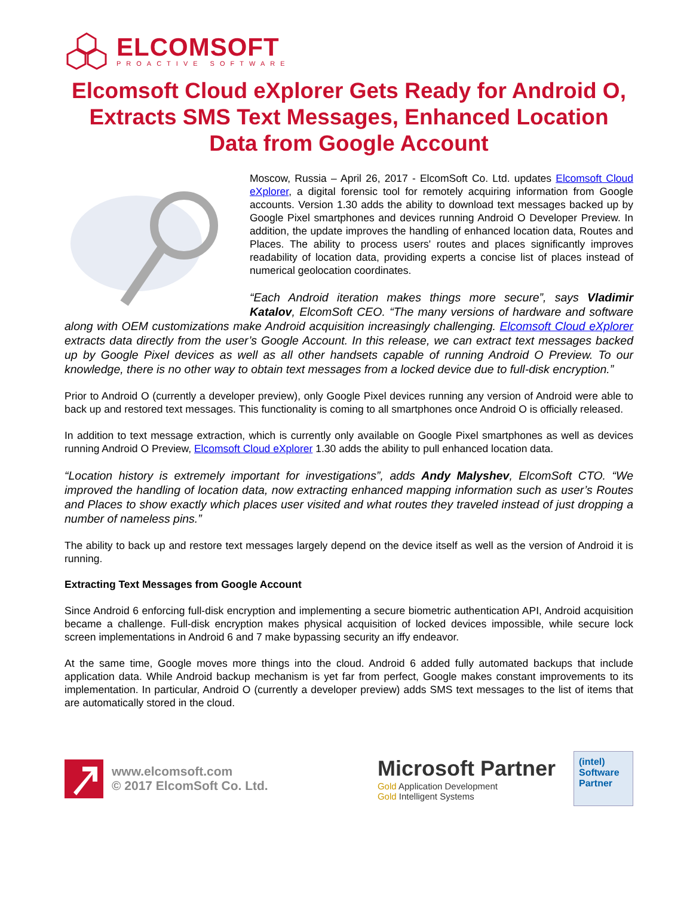ELCOMSOFT
PROACTIVE SOFTWARE
Elcomsoft Cloud eXplorer Gets Ready for Android O, Extracts SMS Text Messages, Enhanced Location Data from Google Account
Moscow, Russia – April 26, 2017 - ElcomSoft Co. Ltd. updates Elcomsoft Cloud eXplorer, a digital forensic tool for remotely acquiring information from Google accounts. Version 1.30 adds the ability to download text messages backed up by Google Pixel smartphones and devices running Android O Developer Preview. In addition, the update improves the handling of enhanced location data, Routes and Places. The ability to process users' routes and places significantly improves readability of location data, providing experts a concise list of places instead of numerical geolocation coordinates.
“Each Android iteration makes things more secure”, says Vladimir Katalov, ElcomSoft CEO. “The many versions of hardware and software along with OEM customizations make Android acquisition increasingly challenging. Elcomsoft Cloud eXplorer extracts data directly from the user’s Google Account. In this release, we can extract text messages backed up by Google Pixel devices as well as all other handsets capable of running Android O Preview. To our knowledge, there is no other way to obtain text messages from a locked device due to full-disk encryption.”
Prior to Android O (currently a developer preview), only Google Pixel devices running any version of Android were able to back up and restored text messages. This functionality is coming to all smartphones once Android O is officially released.
In addition to text message extraction, which is currently only available on Google Pixel smartphones as well as devices running Android O Preview, Elcomsoft Cloud eXplorer 1.30 adds the ability to pull enhanced location data.
“Location history is extremely important for investigations”, adds Andy Malyshev, ElcomSoft CTO. “We improved the handling of location data, now extracting enhanced mapping information such as user’s Routes and Places to show exactly which places user visited and what routes they traveled instead of just dropping a number of nameless pins.”
The ability to back up and restore text messages largely depend on the device itself as well as the version of Android it is running.
Extracting Text Messages from Google Account
Since Android 6 enforcing full-disk encryption and implementing a secure biometric authentication API, Android acquisition became a challenge. Full-disk encryption makes physical acquisition of locked devices impossible, while secure lock screen implementations in Android 6 and 7 make bypassing security an iffy endeavor.
At the same time, Google moves more things into the cloud. Android 6 added fully automated backups that include application data. While Android backup mechanism is yet far from perfect, Google makes constant improvements to its implementation. In particular, Android O (currently a developer preview) adds SMS text messages to the list of items that are automatically stored in the cloud.
www.elcomsoft.com
© 2017 ElcomSoft Co. Ltd.
Microsoft Partner
Gold Application Development
Gold Intelligent Systems
(intel)
Software
Partner